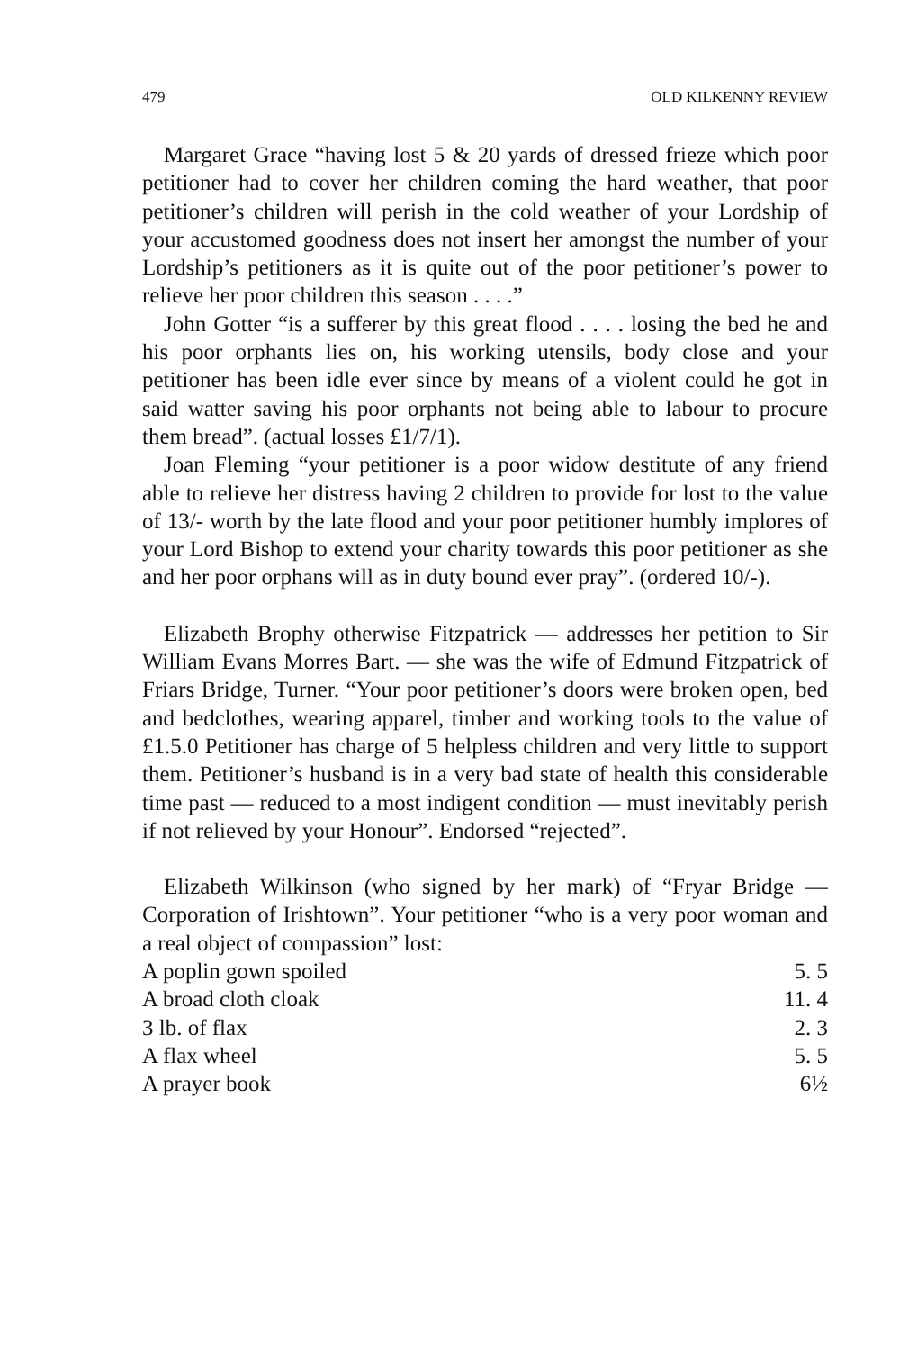479 OLD KILKENNY REVIEW
Margaret Grace “having lost 5 & 20 yards of dressed frieze which poor petitioner had to cover her children coming the hard weather, that poor petitioner’s children will perish in the cold weather of your Lordship of your accustomed goodness does not insert her amongst the number of your Lordship’s petitioners as it is quite out of the poor petitioner’s power to relieve her poor children this season . . . .”
John Gotter “is a sufferer by this great flood . . . . losing the bed he and his poor orphants lies on, his working utensils, body close and your petitioner has been idle ever since by means of a violent could he got in said watter saving his poor orphants not being able to labour to procure them bread”. (actual losses £1/7/1).
Joan Fleming “your petitioner is a poor widow destitute of any friend able to relieve her distress having 2 children to provide for lost to the value of 13/- worth by the late flood and your poor petitioner humbly implores of your Lord Bishop to extend your charity towards this poor petitioner as she and her poor orphans will as in duty bound ever pray”. (ordered 10/-).
Elizabeth Brophy otherwise Fitzpatrick — addresses her petition to Sir William Evans Morres Bart. — she was the wife of Edmund Fitzpatrick of Friars Bridge, Turner. “Your poor petitioner’s doors were broken open, bed and bedclothes, wearing apparel, timber and working tools to the value of £1.5.0 Petitioner has charge of 5 helpless children and very little to support them. Petitioner’s husband is in a very bad state of health this considerable time past — reduced to a most indigent condition — must inevitably perish if not relieved by your Honour”. Endorsed “rejected”.
Elizabeth Wilkinson (who signed by her mark) of “Fryar Bridge — Corporation of Irishtown”. Your petitioner “who is a very poor woman and a real object of compassion” lost:
| A poplin gown spoiled | 5. 5 |
| A broad cloth cloak | 11. 4 |
| 3 lb. of flax | 2. 3 |
| A flax wheel | 5. 5 |
| A prayer book | 6½ |